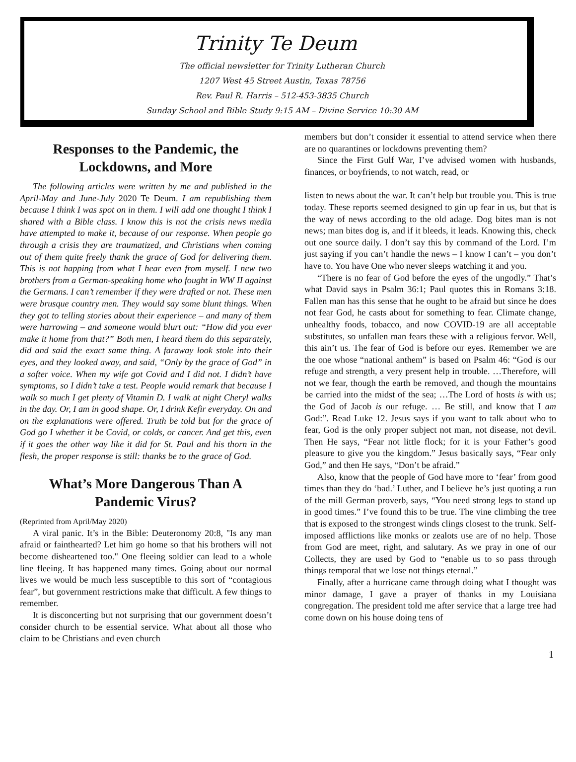Trinity Te Deum
The official newsletter for Trinity Lutheran Church
1207 West 45 Street Austin, Texas 78756
Rev. Paul R. Harris – 512-453-3835 Church
Sunday School and Bible Study 9:15 AM – Divine Service 10:30 AM
Responses to the Pandemic, the Lockdowns, and More
The following articles were written by me and published in the April-May and June-July 2020 Te Deum. I am republishing them because I think I was spot on in them. I will add one thought I think I shared with a Bible class. I know this is not the crisis news media have attempted to make it, because of our response. When people go through a crisis they are traumatized, and Christians when coming out of them quite freely thank the grace of God for delivering them. This is not happing from what I hear even from myself. I new two brothers from a German-speaking home who fought in WW II against the Germans. I can’t remember if they were drafted or not. These men were brusque country men. They would say some blunt things. When they got to telling stories about their experience – and many of them were harrowing – and someone would blurt out: “How did you ever make it home from that?” Both men, I heard them do this separately, did and said the exact same thing. A faraway look stole into their eyes, and they looked away, and said, “Only by the grace of God” in a softer voice. When my wife got Covid and I did not. I didn’t have symptoms, so I didn’t take a test. People would remark that because I walk so much I get plenty of Vitamin D. I walk at night Cheryl walks in the day. Or, I am in good shape. Or, I drink Kefir everyday. On and on the explanations were offered. Truth be told but for the grace of God go I whether it be Covid, or colds, or cancer. And get this, even if it goes the other way like it did for St. Paul and his thorn in the flesh, the proper response is still: thanks be to the grace of God.
What’s More Dangerous Than A Pandemic Virus?
(Reprinted from April/May 2020)
A viral panic. It’s in the Bible: Deuteronomy 20:8, "Is any man afraid or fainthearted? Let him go home so that his brothers will not become disheartened too." One fleeing soldier can lead to a whole line fleeing. It has happened many times. Going about our normal lives we would be much less susceptible to this sort of “contagious fear”, but government restrictions make that difficult. A few things to remember.
It is disconcerting but not surprising that our government doesn’t consider church to be essential service. What about all those who claim to be Christians and even church
members but don’t consider it essential to attend service when there are no quarantines or lockdowns preventing them?
Since the First Gulf War, I’ve advised women with husbands, finances, or boyfriends, to not watch, read, or
listen to news about the war. It can’t help but trouble you. This is true today. These reports seemed designed to gin up fear in us, but that is the way of news according to the old adage. Dog bites man is not news; man bites dog is, and if it bleeds, it leads. Knowing this, check out one source daily. I don’t say this by command of the Lord. I’m just saying if you can’t handle the news – I know I can’t – you don’t have to. You have One who never sleeps watching it and you.
“There is no fear of God before the eyes of the ungodly.” That’s what David says in Psalm 36:1; Paul quotes this in Romans 3:18. Fallen man has this sense that he ought to be afraid but since he does not fear God, he casts about for something to fear. Climate change, unhealthy foods, tobacco, and now COVID-19 are all acceptable substitutes, so unfallen man fears these with a religious fervor. Well, this ain’t us. The fear of God is before our eyes. Remember we are the one whose “national anthem” is based on Psalm 46: “God is our refuge and strength, a very present help in trouble. …Therefore, will not we fear, though the earth be removed, and though the mountains be carried into the midst of the sea; …The Lord of hosts is with us; the God of Jacob is our refuge. … Be still, and know that I am God:”. Read Luke 12. Jesus says if you want to talk about who to fear, God is the only proper subject not man, not disease, not devil. Then He says, “Fear not little flock; for it is your Father’s good pleasure to give you the kingdom.” Jesus basically says, “Fear only God,” and then He says, “Don’t be afraid.”
Also, know that the people of God have more to ‘fear’ from good times than they do ‘bad.’ Luther, and I believe he’s just quoting a run of the mill German proverb, says, “You need strong legs to stand up in good times.” I’ve found this to be true. The vine climbing the tree that is exposed to the strongest winds clings closest to the trunk. Self-imposed afflictions like monks or zealots use are of no help. Those from God are meet, right, and salutary. As we pray in one of our Collects, they are used by God to “enable us to so pass through things temporal that we lose not things eternal.”
Finally, after a hurricane came through doing what I thought was minor damage, I gave a prayer of thanks in my Louisiana congregation. The president told me after service that a large tree had come down on his house doing tens of
1